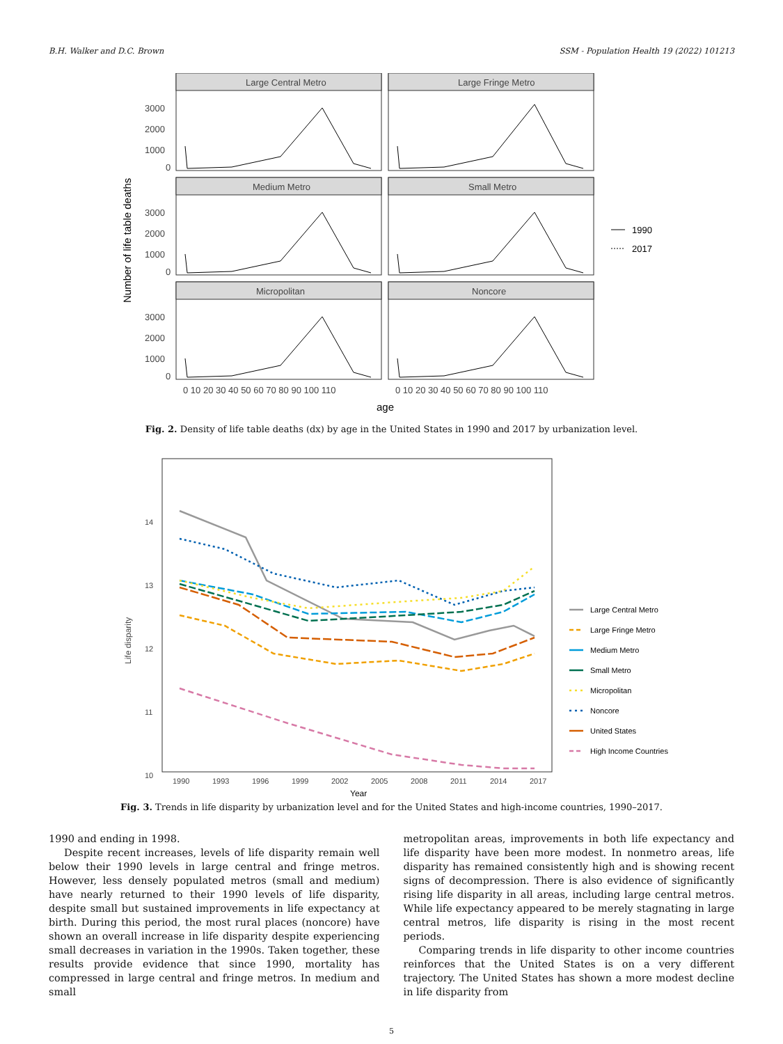B.H. Walker and D.C. Brown SSM - Population Health 19 (2022) 101213
Number of life table deaths
Large Central Metro
Large Fringe Metro
Medium Metro
Small Metro
Micropolitan
Noncore
3000
2000
1000
0
3000
2000
1000
0
3000
2000
1000
0
0 10 20 30 40 50 60 70 80 90 100 110
0 10 20 30 40 50 60 70 80 90 100 110
age
1990
2017
Fig. 2. Density of life table deaths (dx) by age in the United States in 1990 and 2017 by urbanization level.
Life disparity
14
13
12
11
10
1990
1993
1996
1999
2002
2005
2008
2011
2014
2017
Year
Large Central Metro
Large Fringe Metro
Medium Metro
Small Metro
Micropolitan
Noncore
United States
High Income Countries
Fig. 3. Trends in life disparity by urbanization level and for the United States and high-income countries, 1990–2017.
1990 and ending in 1998.
Despite recent increases, levels of life disparity remain well below their 1990 levels in large central and fringe metros. However, less densely populated metros (small and medium) have nearly returned to their 1990 levels of life disparity, despite small but sustained improvements in life expectancy at birth. During this period, the most rural places (noncore) have shown an overall increase in life disparity despite experiencing small decreases in variation in the 1990s. Taken together, these results provide evidence that since 1990, mortality has compressed in large central and fringe metros. In medium and small
metropolitan areas, improvements in both life expectancy and life disparity have been more modest. In nonmetro areas, life disparity has remained consistently high and is showing recent signs of decompression. There is also evidence of significantly rising life disparity in all areas, including large central metros. While life expectancy appeared to be merely stagnating in large central metros, life disparity is rising in the most recent periods.
Comparing trends in life disparity to other income countries reinforces that the United States is on a very different trajectory. The United States has shown a more modest decline in life disparity from
5